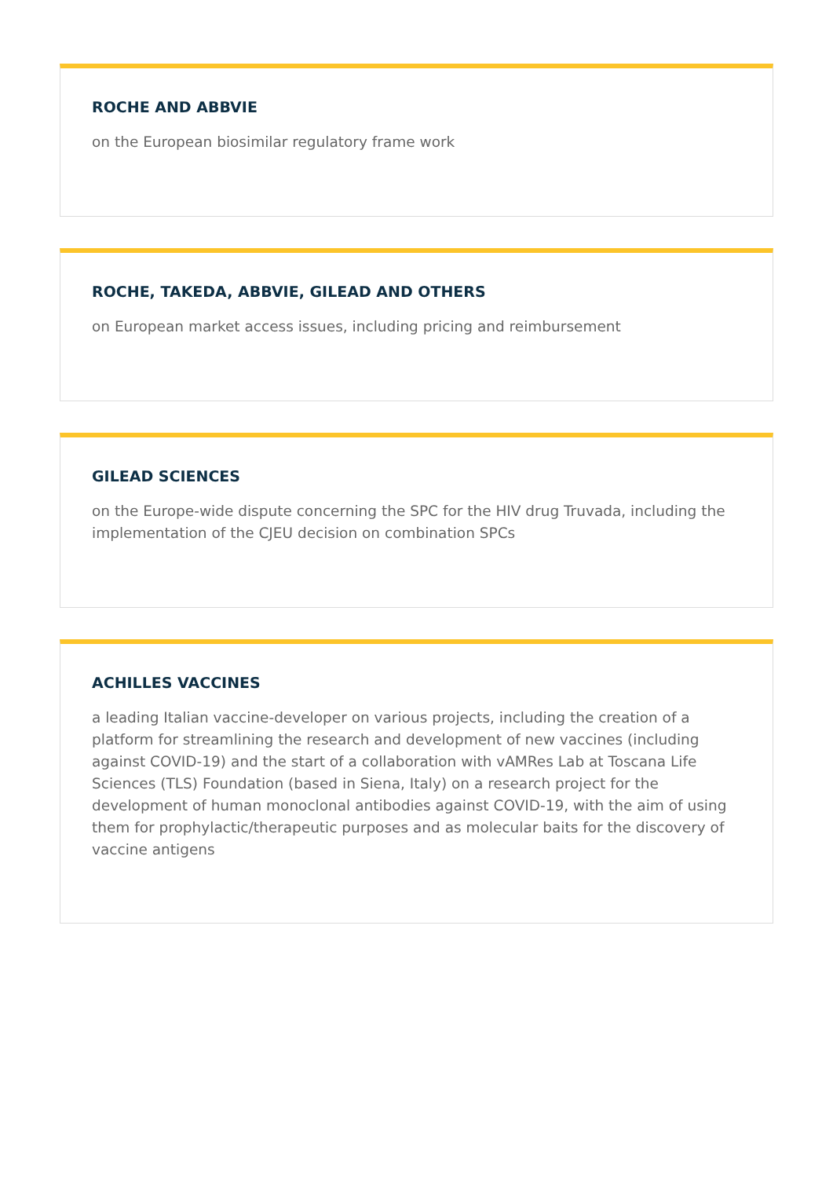ROCHE AND ABBVIE
on the European biosimilar regulatory frame work
ROCHE, TAKEDA, ABBVIE, GILEAD AND OTHERS
on European market access issues, including pricing and reimbursement
GILEAD SCIENCES
on the Europe-wide dispute concerning the SPC for the HIV drug Truvada, including the implementation of the CJEU decision on combination SPCs
ACHILLES VACCINES
a leading Italian vaccine-developer on various projects, including the creation of a platform for streamlining the research and development of new vaccines (including against COVID-19) and the start of a collaboration with vAMRes Lab at Toscana Life Sciences (TLS) Foundation (based in Siena, Italy) on a research project for the development of human monoclonal antibodies against COVID-19, with the aim of using them for prophylactic/therapeutic purposes and as molecular baits for the discovery of vaccine antigens